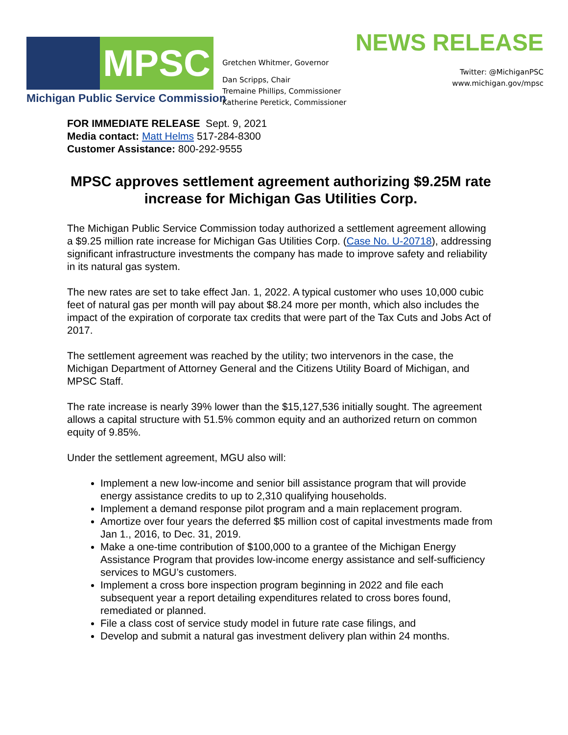MPSC
Michigan Public Service Commission
Gretchen Whitmer, Governor
Dan Scripps, Chair
Tremaine Phillips, Commissioner
Katherine Peretick, Commissioner
NEWS RELEASE
Twitter: @MichiganPSC
www.michigan.gov/mpsc
FOR IMMEDIATE RELEASE Sept. 9, 2021
Media contact: Matt Helms 517-284-8300
Customer Assistance: 800-292-9555
MPSC approves settlement agreement authorizing $9.25M rate increase for Michigan Gas Utilities Corp.
The Michigan Public Service Commission today authorized a settlement agreement allowing a $9.25 million rate increase for Michigan Gas Utilities Corp. (Case No. U-20718), addressing significant infrastructure investments the company has made to improve safety and reliability in its natural gas system.
The new rates are set to take effect Jan. 1, 2022. A typical customer who uses 10,000 cubic feet of natural gas per month will pay about $8.24 more per month, which also includes the impact of the expiration of corporate tax credits that were part of the Tax Cuts and Jobs Act of 2017.
The settlement agreement was reached by the utility; two intervenors in the case, the Michigan Department of Attorney General and the Citizens Utility Board of Michigan, and MPSC Staff.
The rate increase is nearly 39% lower than the $15,127,536 initially sought. The agreement allows a capital structure with 51.5% common equity and an authorized return on common equity of 9.85%.
Under the settlement agreement, MGU also will:
Implement a new low-income and senior bill assistance program that will provide energy assistance credits to up to 2,310 qualifying households.
Implement a demand response pilot program and a main replacement program.
Amortize over four years the deferred $5 million cost of capital investments made from Jan 1., 2016, to Dec. 31, 2019.
Make a one-time contribution of $100,000 to a grantee of the Michigan Energy Assistance Program that provides low-income energy assistance and self-sufficiency services to MGU’s customers.
Implement a cross bore inspection program beginning in 2022 and file each subsequent year a report detailing expenditures related to cross bores found, remediated or planned.
File a class cost of service study model in future rate case filings, and
Develop and submit a natural gas investment delivery plan within 24 months.